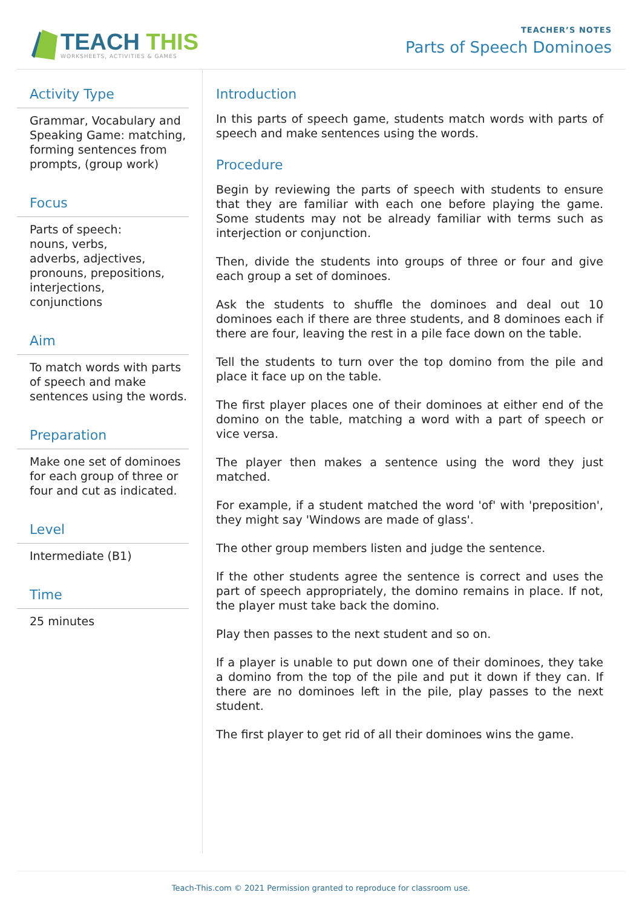TEACH THIS
WORKSHEETS, ACTIVITIES & GAMES
TEACHER’S NOTES
Parts of Speech Dominoes
Activity Type
Grammar, Vocabulary and Speaking Game: matching, forming sentences from prompts, (group work)
Focus
Parts of speech:
nouns, verbs,
adverbs, adjectives, pronouns, prepositions, interjections,
conjunctions
Aim
To match words with parts of speech and make sentences using the words.
Preparation
Make one set of dominoes for each group of three or four and cut as indicated.
Level
Intermediate (B1)
Time
25 minutes
Introduction
In this parts of speech game, students match words with parts of speech and make sentences using the words.
Procedure
Begin by reviewing the parts of speech with students to ensure that they are familiar with each one before playing the game. Some students may not be already familiar with terms such as interjection or conjunction.
Then, divide the students into groups of three or four and give each group a set of dominoes.
Ask the students to shuffle the dominoes and deal out 10 dominoes each if there are three students, and 8 dominoes each if there are four, leaving the rest in a pile face down on the table.
Tell the students to turn over the top domino from the pile and place it face up on the table.
The first player places one of their dominoes at either end of the domino on the table, matching a word with a part of speech or vice versa.
The player then makes a sentence using the word they just matched.
For example, if a student matched the word 'of' with 'preposition', they might say 'Windows are made of glass'.
The other group members listen and judge the sentence.
If the other students agree the sentence is correct and uses the part of speech appropriately, the domino remains in place. If not, the player must take back the domino.
Play then passes to the next student and so on.
If a player is unable to put down one of their dominoes, they take a domino from the top of the pile and put it down if they can. If there are no dominoes left in the pile, play passes to the next student.
The first player to get rid of all their dominoes wins the game.
Teach-This.com © 2021 Permission granted to reproduce for classroom use.